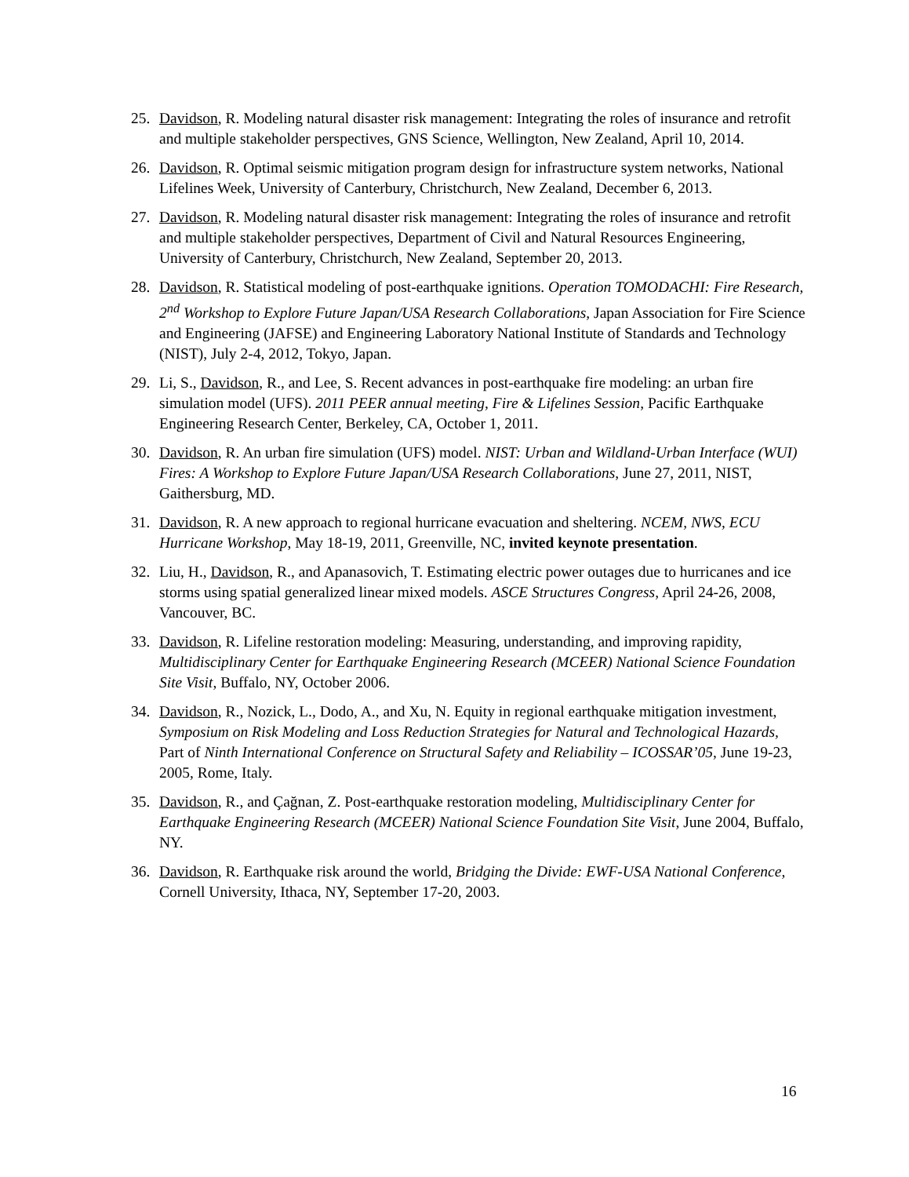25. Davidson, R. Modeling natural disaster risk management: Integrating the roles of insurance and retrofit and multiple stakeholder perspectives, GNS Science, Wellington, New Zealand, April 10, 2014.
26. Davidson, R. Optimal seismic mitigation program design for infrastructure system networks, National Lifelines Week, University of Canterbury, Christchurch, New Zealand, December 6, 2013.
27. Davidson, R. Modeling natural disaster risk management: Integrating the roles of insurance and retrofit and multiple stakeholder perspectives, Department of Civil and Natural Resources Engineering, University of Canterbury, Christchurch, New Zealand, September 20, 2013.
28. Davidson, R. Statistical modeling of post-earthquake ignitions. Operation TOMODACHI: Fire Research, 2<sup>nd</sup> Workshop to Explore Future Japan/USA Research Collaborations, Japan Association for Fire Science and Engineering (JAFSE) and Engineering Laboratory National Institute of Standards and Technology (NIST), July 2-4, 2012, Tokyo, Japan.
29. Li, S., Davidson, R., and Lee, S. Recent advances in post-earthquake fire modeling: an urban fire simulation model (UFS). 2011 PEER annual meeting, Fire & Lifelines Session, Pacific Earthquake Engineering Research Center, Berkeley, CA, October 1, 2011.
30. Davidson, R. An urban fire simulation (UFS) model. NIST: Urban and Wildland-Urban Interface (WUI) Fires: A Workshop to Explore Future Japan/USA Research Collaborations, June 27, 2011, NIST, Gaithersburg, MD.
31. Davidson, R. A new approach to regional hurricane evacuation and sheltering. NCEM, NWS, ECU Hurricane Workshop, May 18-19, 2011, Greenville, NC, invited keynote presentation.
32. Liu, H., Davidson, R., and Apanasovich, T. Estimating electric power outages due to hurricanes and ice storms using spatial generalized linear mixed models. ASCE Structures Congress, April 24-26, 2008, Vancouver, BC.
33. Davidson, R. Lifeline restoration modeling: Measuring, understanding, and improving rapidity, Multidisciplinary Center for Earthquake Engineering Research (MCEER) National Science Foundation Site Visit, Buffalo, NY, October 2006.
34. Davidson, R., Nozick, L., Dodo, A., and Xu, N. Equity in regional earthquake mitigation investment, Symposium on Risk Modeling and Loss Reduction Strategies for Natural and Technological Hazards, Part of Ninth International Conference on Structural Safety and Reliability – ICOSSAR’05, June 19-23, 2005, Rome, Italy.
35. Davidson, R., and Çağnan, Z. Post-earthquake restoration modeling, Multidisciplinary Center for Earthquake Engineering Research (MCEER) National Science Foundation Site Visit, June 2004, Buffalo, NY.
36. Davidson, R. Earthquake risk around the world, Bridging the Divide: EWF-USA National Conference, Cornell University, Ithaca, NY, September 17-20, 2003.
16